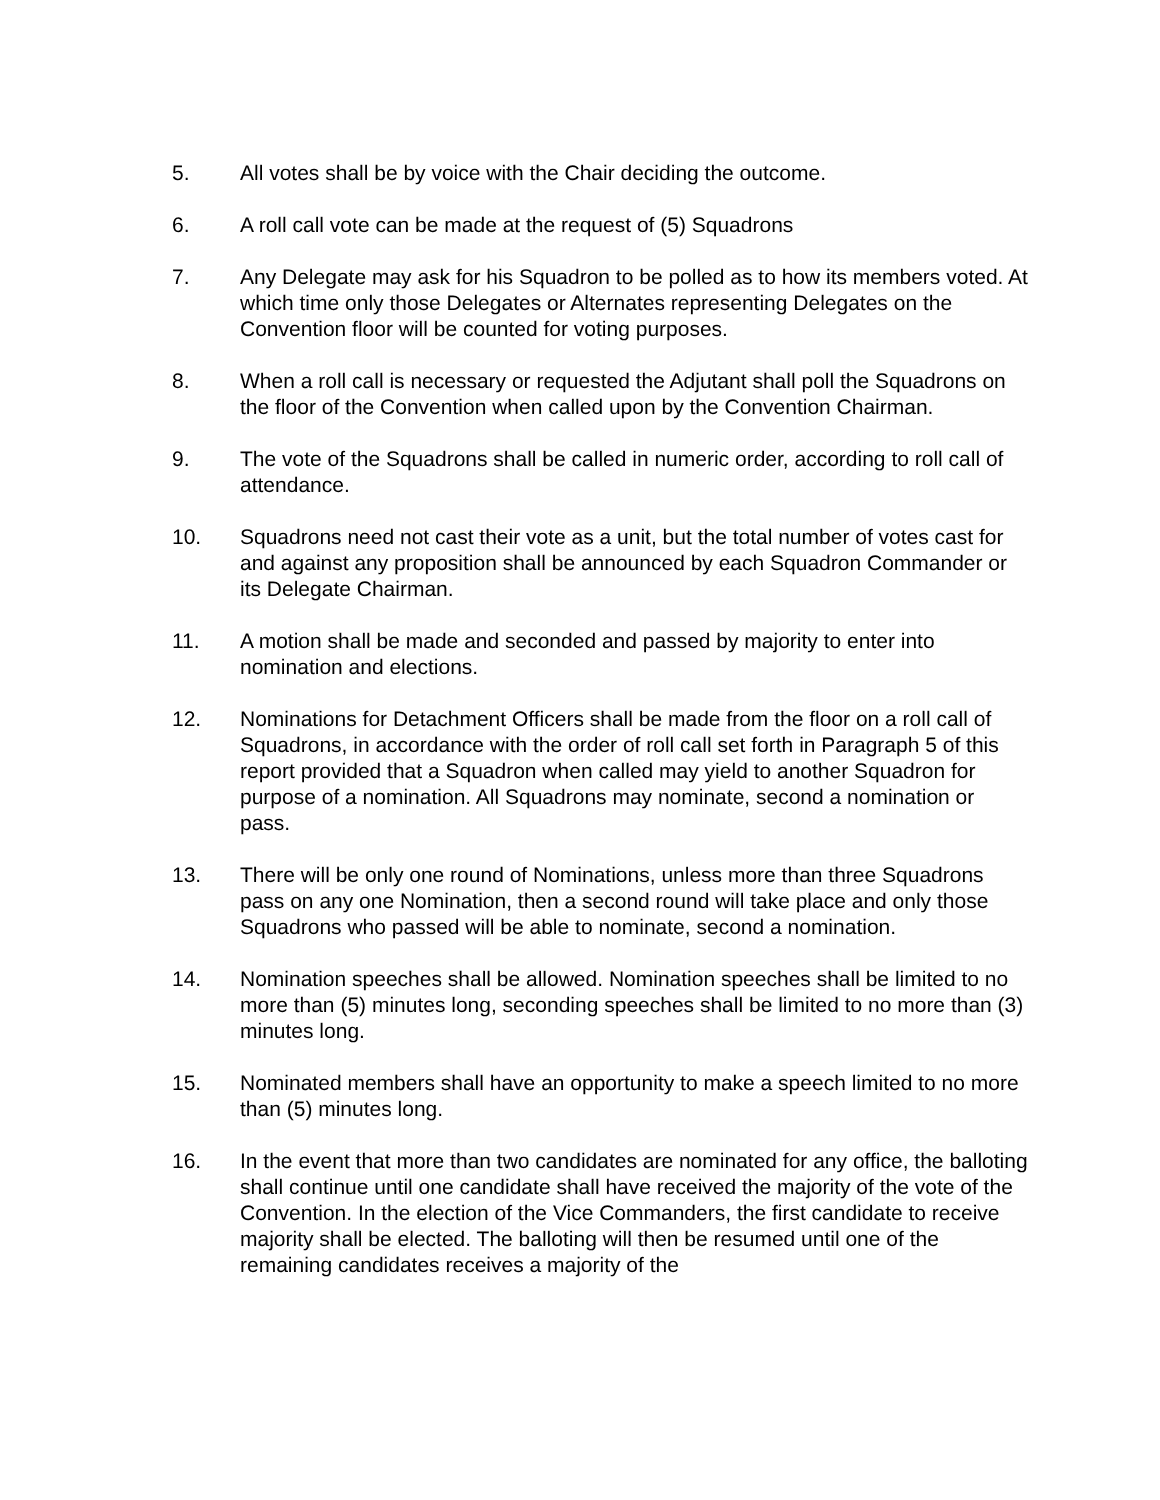5. All votes shall be by voice with the Chair deciding the outcome.
6. A roll call vote can be made at the request of (5) Squadrons
7. Any Delegate may ask for his Squadron to be polled as to how its members voted. At which time only those Delegates or Alternates representing Delegates on the Convention floor will be counted for voting purposes.
8. When a roll call is necessary or requested the Adjutant shall poll the Squadrons on the floor of the Convention when called upon by the Convention Chairman.
9. The vote of the Squadrons shall be called in numeric order, according to roll call of attendance.
10. Squadrons need not cast their vote as a unit, but the total number of votes cast for and against any proposition shall be announced by each Squadron Commander or its Delegate Chairman.
11. A motion shall be made and seconded and passed by majority to enter into nomination and elections.
12. Nominations for Detachment Officers shall be made from the floor on a roll call of Squadrons, in accordance with the order of roll call set forth in Paragraph 5 of this report provided that a Squadron when called may yield to another Squadron for purpose of a nomination. All Squadrons may nominate, second a nomination or pass.
13. There will be only one round of Nominations, unless more than three Squadrons pass on any one Nomination, then a second round will take place and only those Squadrons who passed will be able to nominate, second a nomination.
14. Nomination speeches shall be allowed. Nomination speeches shall be limited to no more than (5) minutes long, seconding speeches shall be limited to no more than (3) minutes long.
15. Nominated members shall have an opportunity to make a speech limited to no more than (5) minutes long.
16. In the event that more than two candidates are nominated for any office, the balloting shall continue until one candidate shall have received the majority of the vote of the Convention. In the election of the Vice Commanders, the first candidate to receive majority shall be elected. The balloting will then be resumed until one of the remaining candidates receives a majority of the